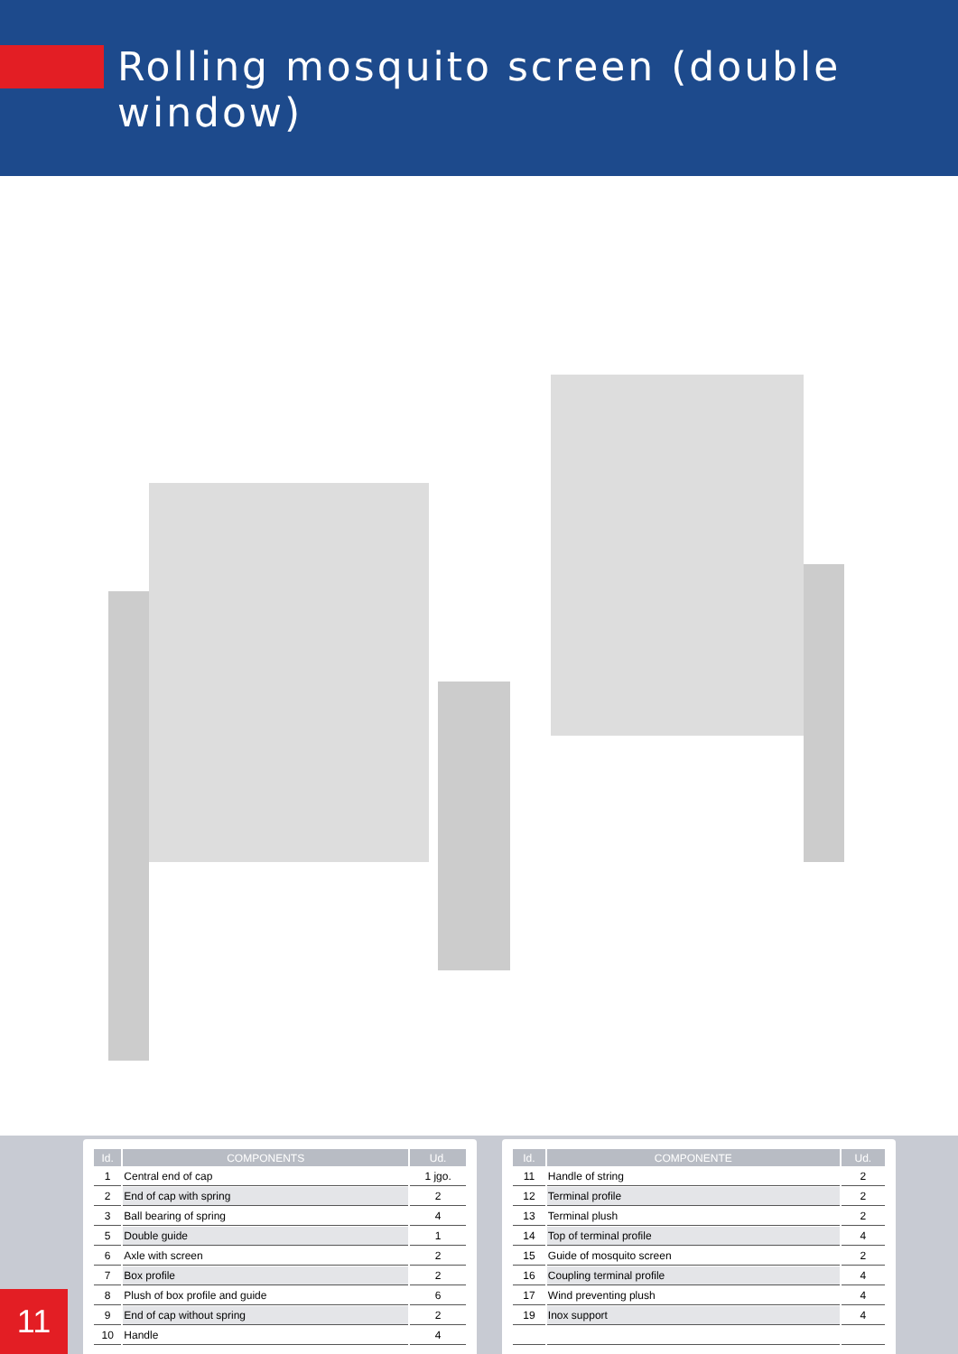Rolling mosquito screen (double window)
| Id. | COMPONENTS | Ud. |
| --- | --- | --- |
| 1 | Central end of cap | 1 jgo. |
| 2 | End of cap with spring | 2 |
| 3 | Ball bearing of spring | 4 |
| 5 | Double guide | 1 |
| 6 | Axle with screen | 2 |
| 7 | Box profile | 2 |
| 8 | Plush of box profile and guide | 6 |
| 9 | End of cap without spring | 2 |
| 10 | Handle | 4 |
| Id. | COMPONENTE | Ud. |
| --- | --- | --- |
| 11 | Handle of string | 2 |
| 12 | Terminal profile | 2 |
| 13 | Terminal plush | 2 |
| 14 | Top of terminal profile | 4 |
| 15 | Guide of mosquito screen | 2 |
| 16 | Coupling terminal profile | 4 |
| 17 | Wind preventing plush | 4 |
| 19 | Inox support | 4 |
11